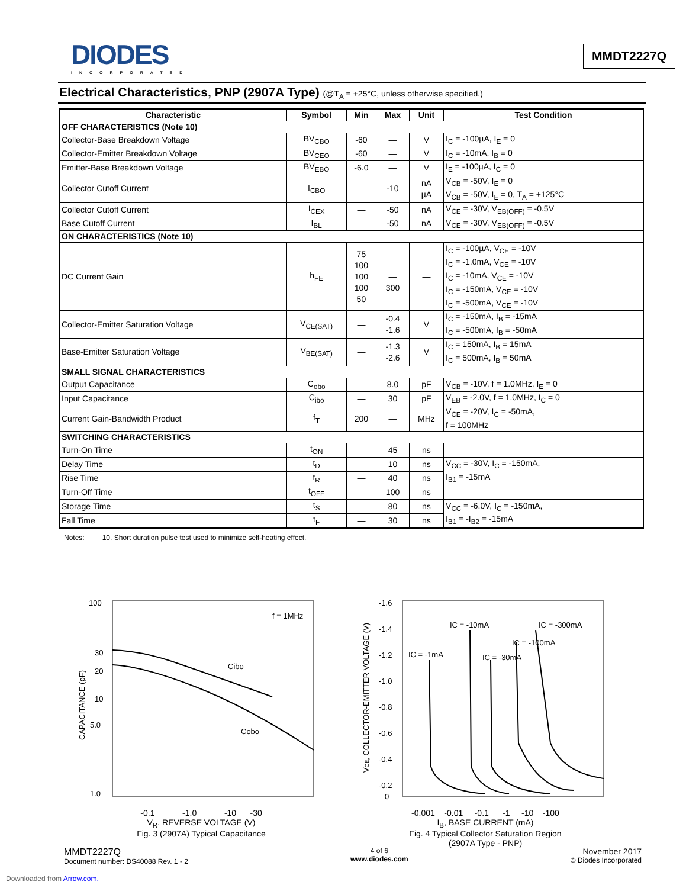DIODES
INCORPORATED
MMDT2227Q
Electrical Characteristics, PNP (2907A Type) (@T<sub>A</sub> = +25°C, unless otherwise specified.)
| Characteristic | Symbol | Min | Max | Unit | Test Condition |
| --- | --- | --- | --- | --- | --- |
| OFF CHARACTERISTICS (Note 10) | | | | | |
| Collector-Base Breakdown Voltage | BV<sub>CBO</sub> | -60 | — | V | I<sub>C</sub> = -100µA, I<sub>E</sub> = 0 |
| Collector-Emitter Breakdown Voltage | BV<sub>CEO</sub> | -60 | — | V | I<sub>C</sub> = -10mA, I<sub>B</sub> = 0 |
| Emitter-Base Breakdown Voltage | BV<sub>EBO</sub> | -6.0 | — | V | I<sub>E</sub> = -100µA, I<sub>C</sub> = 0 |
| Collector Cutoff Current | I<sub>CBO</sub> | — | -10 | nA µA | V<sub>CB</sub> = -50V, I<sub>E</sub> = 0 V<sub>CB</sub> = -50V, I<sub>E</sub> = 0, T<sub>A</sub> = +125°C |
| Collector Cutoff Current | I<sub>CEX</sub> | — | -50 | nA | V<sub>CE</sub> = -30V, V<sub>EB(OFF)</sub> = -0.5V |
| Base Cutoff Current | I<sub>BL</sub> | — | -50 | nA | V<sub>CE</sub> = -30V, V<sub>EB(OFF)</sub> = -0.5V |
| ON CHARACTERISTICS (Note 10) | | | | | |
| DC Current Gain | h<sub>FE</sub> | 75 100 100 100 50 | — — — 300 — | — | I<sub>C</sub> = -100µA, V<sub>CE</sub> = -10V I<sub>C</sub> = -1.0mA, V<sub>CE</sub> = -10V I<sub>C</sub> = -10mA, V<sub>CE</sub> = -10V I<sub>C</sub> = -150mA, V<sub>CE</sub> = -10V I<sub>C</sub> = -500mA, V<sub>CE</sub> = -10V |
| Collector-Emitter Saturation Voltage | V<sub>CE(SAT)</sub> | — | -0.4 -1.6 | V | I<sub>C</sub> = -150mA, I<sub>B</sub> = -15mA I<sub>C</sub> = -500mA, I<sub>B</sub> = -50mA |
| Base-Emitter Saturation Voltage | V<sub>BE(SAT)</sub> | — | -1.3 -2.6 | V | I<sub>C</sub> = 150mA, I<sub>B</sub> = 15mA I<sub>C</sub> = 500mA, I<sub>B</sub> = 50mA |
| SMALL SIGNAL CHARACTERISTICS | | | | | |
| Output Capacitance | C<sub>obo</sub> | — | 8.0 | pF | V<sub>CB</sub> = -10V, f = 1.0MHz, I<sub>E</sub> = 0 |
| Input Capacitance | C<sub>ibo</sub> | — | 30 | pF | V<sub>EB</sub> = -2.0V, f = 1.0MHz, I<sub>C</sub> = 0 |
| Current Gain-Bandwidth Product | f<sub>T</sub> | 200 | — | MHz | V<sub>CE</sub> = -20V, I<sub>C</sub> = -50mA, f = 100MHz |
| SWITCHING CHARACTERISTICS | | | | | |
| Turn-On Time | t<sub>ON</sub> | — | 45 | ns | — |
| Delay Time | t<sub>D</sub> | — | 10 | ns | V<sub>CC</sub> = -30V, I<sub>C</sub> = -150mA, I<sub>B1</sub> = -15mA |
| Rise Time | t<sub>R</sub> | — | 40 | ns | |
| Turn-Off Time | t<sub>OFF</sub> | — | 100 | ns | — |
| Storage Time | t<sub>S</sub> | — | 80 | ns | V<sub>CC</sub> = -6.0V, I<sub>C</sub> = -150mA, I<sub>B1</sub> = -I<sub>B2</sub> = -15mA |
| Fall Time | t<sub>F</sub> | — | 30 | ns | |
Notes: 10. Short duration pulse test used to minimize self-heating effect.
100
30
20
10
5.0
1.0
CAPACITANCE (pF)
Cibo
Cobo
f = 1MHz
-0.1 -1.0 -10 -30
V<sub>R</sub>, REVERSE VOLTAGE (V)
Fig. 3 (2907A) Typical Capacitance
-1.6
-1.4
-1.2
-1.0
-0.8
-0.6
-0.4
-0.2
0
VCE, COLLECTOR-EMITTER VOLTAGE (V)
IC = -1mA
IC = -10mA
IC = -30mA
IC = -100mA
IC = -300mA
-0.001 -0.01 -0.1 -1 -10 -100
I<sub>B</sub>, BASE CURRENT (mA)
Fig. 4 Typical Collector Saturation Region
(2907A Type - PNP)
MMDT2227Q
Document number: DS40088 Rev. 1 - 2
4 of 6
www.diodes.com
November 2017
© Diodes Incorporated
Downloaded from Arrow.com.